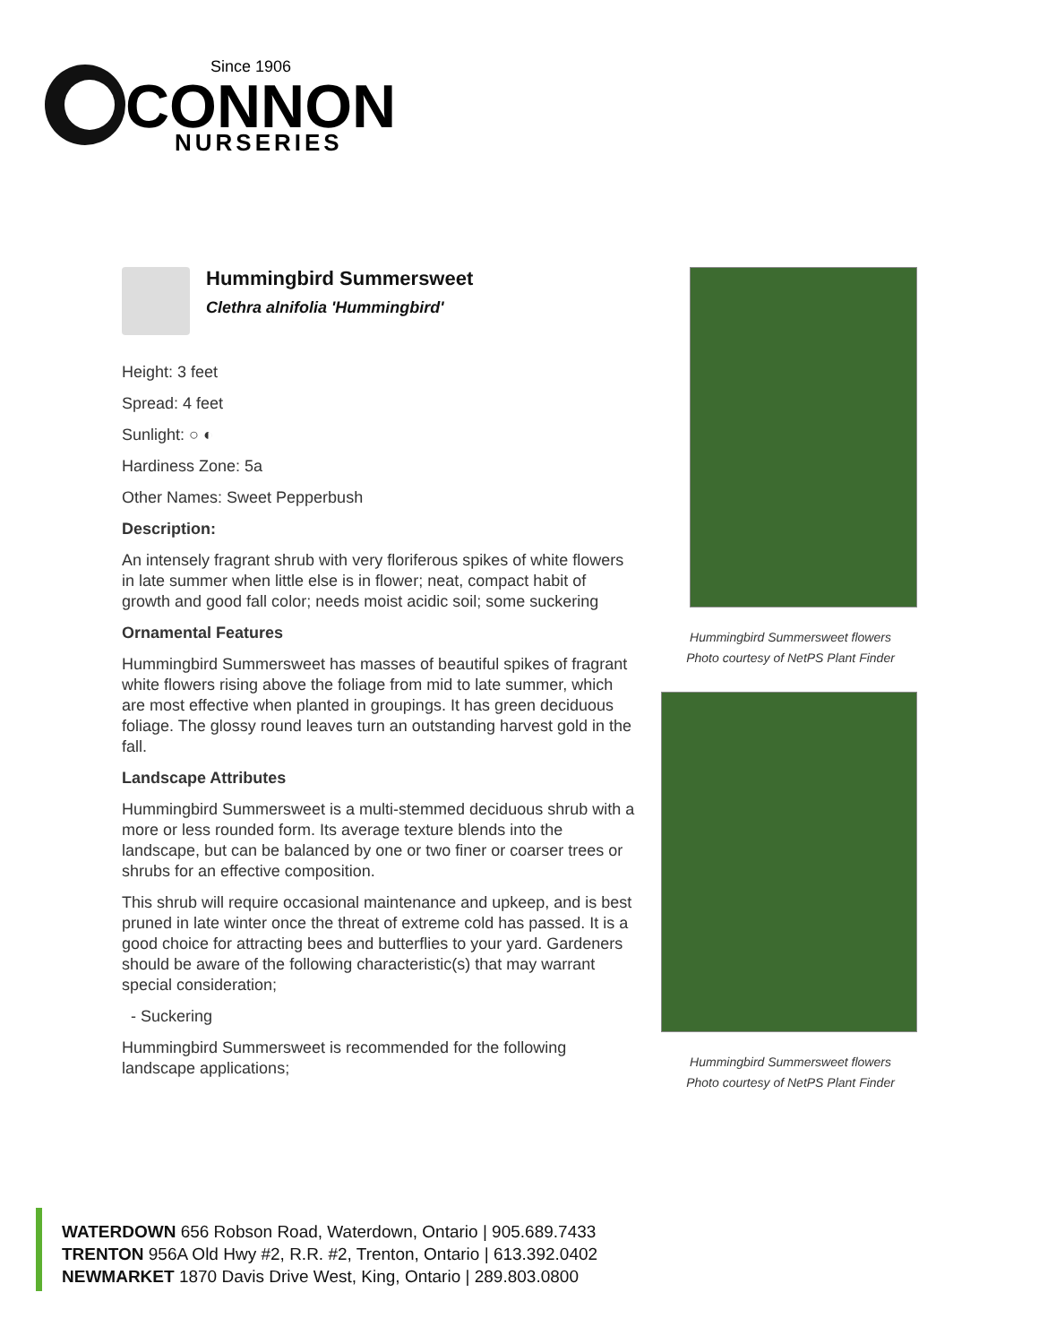Since 1906
CONNON
NURSERIES
Hummingbird Summersweet
Clethra alnifolia 'Hummingbird'
Height: 3 feet
Spread: 4 feet
Sunlight: ○ ◐
Hardiness Zone: 5a
Other Names: Sweet Pepperbush
Description:
An intensely fragrant shrub with very floriferous spikes of white flowers in late summer when little else is in flower; neat, compact habit of growth and good fall color; needs moist acidic soil; some suckering
Ornamental Features
Hummingbird Summersweet has masses of beautiful spikes of fragrant white flowers rising above the foliage from mid to late summer, which are most effective when planted in groupings. It has green deciduous foliage. The glossy round leaves turn an outstanding harvest gold in the fall.
Landscape Attributes
Hummingbird Summersweet is a multi-stemmed deciduous shrub with a more or less rounded form. Its average texture blends into the landscape, but can be balanced by one or two finer or coarser trees or shrubs for an effective composition.
This shrub will require occasional maintenance and upkeep, and is best pruned in late winter once the threat of extreme cold has passed. It is a good choice for attracting bees and butterflies to your yard. Gardeners should be aware of the following characteristic(s) that may warrant special consideration;
- Suckering
Hummingbird Summersweet is recommended for the following landscape applications;
Hummingbird Summersweet flowers
Photo courtesy of NetPS Plant Finder
Hummingbird Summersweet flowers
Photo courtesy of NetPS Plant Finder
WATERDOWN 656 Robson Road, Waterdown, Ontario | 905.689.7433
TRENTON 956A Old Hwy #2, R.R. #2, Trenton, Ontario | 613.392.0402
NEWMARKET 1870 Davis Drive West, King, Ontario | 289.803.0800